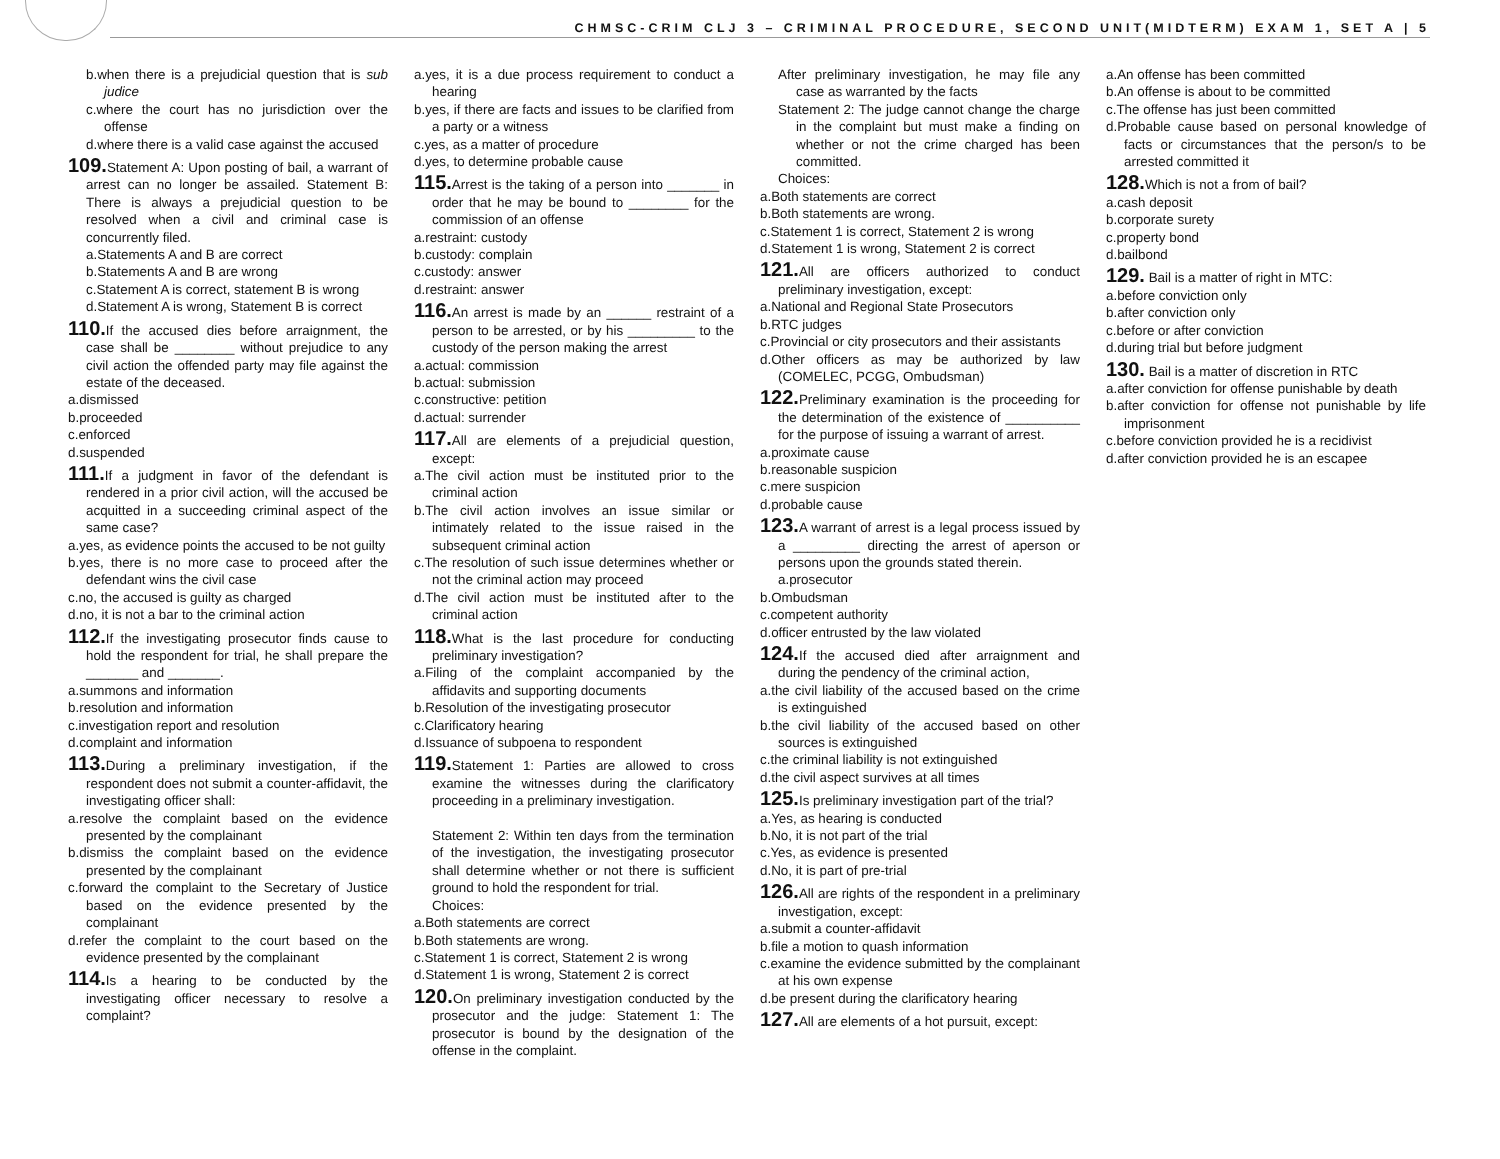CHMSC-CRIM CLJ 3 – CRIMINAL PROCEDURE, SECOND UNIT(MIDTERM) EXAM 1, SET A | 5
b.when there is a prejudicial question that is sub judice
c.where the court has no jurisdiction over the offense
d.where there is a valid case against the accused
109. Statement A: Upon posting of bail, a warrant of arrest can no longer be assailed. Statement B: There is always a prejudicial question to be resolved when a civil and criminal case is concurrently filed.
a.Statements A and B are correct
b.Statements A and B are wrong
c.Statement A is correct, statement B is wrong
d.Statement A is wrong, Statement B is correct
110. If the accused dies before arraignment, the case shall be ________ without prejudice to any civil action the offended party may file against the estate of the deceased.
a.dismissed
b.proceeded
c.enforced
d.suspended
111. If a judgment in favor of the defendant is rendered in a prior civil action, will the accused be acquitted in a succeeding criminal aspect of the same case?
a.yes, as evidence points the accused to be not guilty
b.yes, there is no more case to proceed after the defendant wins the civil case
c.no, the accused is guilty as charged
d.no, it is not a bar to the criminal action
112. If the investigating prosecutor finds cause to hold the respondent for trial, he shall prepare the _______ and _______.
a.summons and information
b.resolution and information
c.investigation report and resolution
d.complaint and information
113. During a preliminary investigation, if the respondent does not submit a counter-affidavit, the investigating officer shall:
a.resolve the complaint based on the evidence presented by the complainant
b.dismiss the complaint based on the evidence presented by the complainant
c.forward the complaint to the Secretary of Justice based on the evidence presented by the complainant
d.refer the complaint to the court based on the evidence presented by the complainant
114. Is a hearing to be conducted by the investigating officer necessary to resolve a complaint?
a.yes, it is a due process requirement to conduct a hearing
b.yes, if there are facts and issues to be clarified from a party or a witness
c.yes, as a matter of procedure
d.yes, to determine probable cause
115. Arrest is the taking of a person into _______ in order that he may be bound to ________ for the commission of an offense
a.restraint: custody
b.custody: complain
c.custody: answer
d.restraint: answer
116. An arrest is made by an ______ restraint of a person to be arrested, or by his _________ to the custody of the person making the arrest
a.actual: commission
b.actual: submission
c.constructive: petition
d.actual: surrender
117. All are elements of a prejudicial question, except:
a.The civil action must be instituted prior to the criminal action
b.The civil action involves an issue similar or intimately related to the issue raised in the subsequent criminal action
c.The resolution of such issue determines whether or not the criminal action may proceed
d.The civil action must be instituted after to the criminal action
118. What is the last procedure for conducting preliminary investigation?
a.Filing of the complaint accompanied by the affidavits and supporting documents
b.Resolution of the investigating prosecutor
c.Clarificatory hearing
d.Issuance of subpoena to respondent
119. Statement 1: Parties are allowed to cross examine the witnesses during the clarificatory proceeding in a preliminary investigation.
Statement 2: Within ten days from the termination of the investigation, the investigating prosecutor shall determine whether or not there is sufficient ground to hold the respondent for trial.
Choices:
a.Both statements are correct
b.Both statements are wrong.
c.Statement 1 is correct, Statement 2 is wrong
d.Statement 1 is wrong, Statement 2 is correct
120. On preliminary investigation conducted by the prosecutor and the judge: Statement 1: The prosecutor is bound by the designation of the offense in the complaint.
After preliminary investigation, he may file any case as warranted by the facts
Statement 2: The judge cannot change the charge in the complaint but must make a finding on whether or not the crime charged has been committed.
Choices:
a.Both statements are correct
b.Both statements are wrong.
c.Statement 1 is correct, Statement 2 is wrong
d.Statement 1 is wrong, Statement 2 is correct
121. All are officers authorized to conduct preliminary investigation, except:
a.National and Regional State Prosecutors
b.RTC judges
c.Provincial or city prosecutors and their assistants
d.Other officers as may be authorized by law (COMELEC, PCGG, Ombudsman)
122. Preliminary examination is the proceeding for the determination of the existence of __________ for the purpose of issuing a warrant of arrest.
a.proximate cause
b.reasonable suspicion
c.mere suspicion
d.probable cause
123. A warrant of arrest is a legal process issued by a _________ directing the arrest of aperson or persons upon the grounds stated therein.
a.prosecutor
b.Ombudsman
c.competent authority
d.officer entrusted by the law violated
124. If the accused died after arraignment and during the pendency of the criminal action,
a.the civil liability of the accused based on the crime is extinguished
b.the civil liability of the accused based on other sources is extinguished
c.the criminal liability is not extinguished
d.the civil aspect survives at all times
125. Is preliminary investigation part of the trial?
a.Yes, as hearing is conducted
b.No, it is not part of the trial
c.Yes, as evidence is presented
d.No, it is part of pre-trial
126. All are rights of the respondent in a preliminary investigation, except:
a.submit a counter-affidavit
b.file a motion to quash information
c.examine the evidence submitted by the complainant at his own expense
d.be present during the clarificatory hearing
127. All are elements of a hot pursuit, except:
a.An offense has been committed
b.An offense is about to be committed
c.The offense has just been committed
d.Probable cause based on personal knowledge of facts or circumstances that the person/s to be arrested committed it
128. Which is not a from of bail?
a.cash deposit
b.corporate surety
c.property bond
d.bailbond
129. Bail is a matter of right in MTC:
a.before conviction only
b.after conviction only
c.before or after conviction
d.during trial but before judgment
130. Bail is a matter of discretion in RTC
a.after conviction for offense punishable by death
b.after conviction for offense not punishable by life imprisonment
c.before conviction provided he is a recidivist
d.after conviction provided he is an escapee